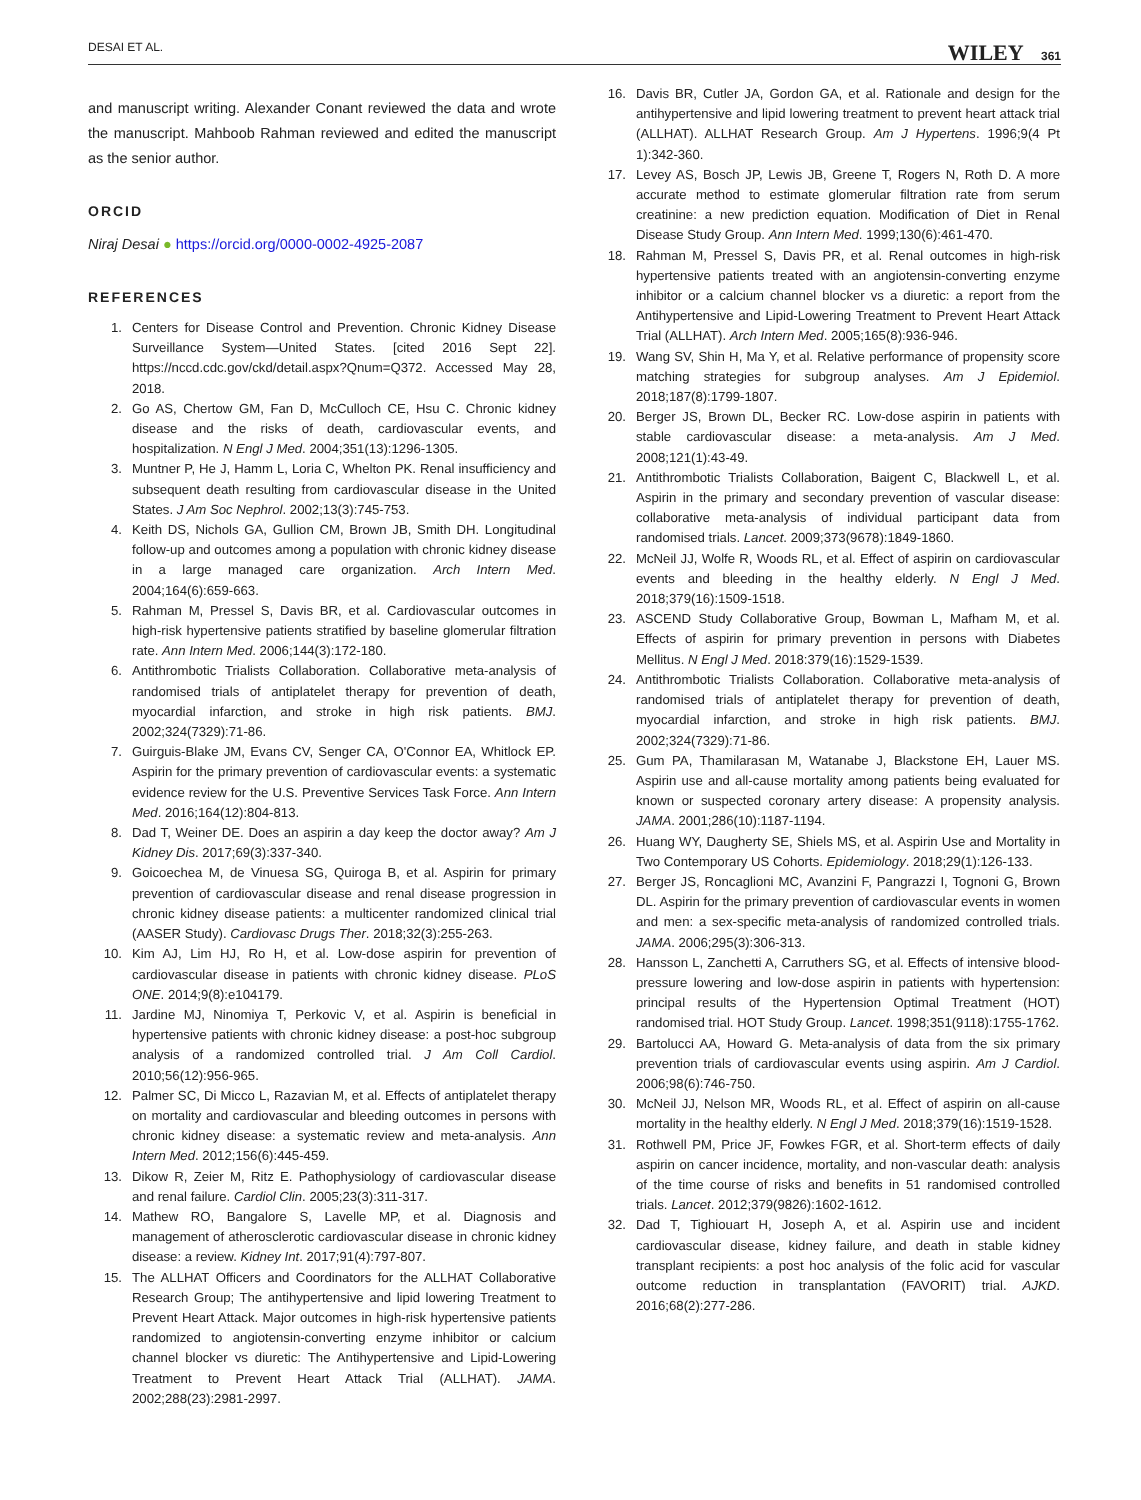DESAI ET AL. WILEY 361
and manuscript writing. Alexander Conant reviewed the data and wrote the manuscript. Mahboob Rahman reviewed and edited the manuscript as the senior author.
ORCID
Niraj Desai ● https://orcid.org/0000-0002-4925-2087
REFERENCES
1. Centers for Disease Control and Prevention. Chronic Kidney Disease Surveillance System—United States. [cited 2016 Sept 22]. https://nccd.cdc.gov/ckd/detail.aspx?Qnum=Q372. Accessed May 28, 2018.
2. Go AS, Chertow GM, Fan D, McCulloch CE, Hsu C. Chronic kidney disease and the risks of death, cardiovascular events, and hospitalization. N Engl J Med. 2004;351(13):1296-1305.
3. Muntner P, He J, Hamm L, Loria C, Whelton PK. Renal insufficiency and subsequent death resulting from cardiovascular disease in the United States. J Am Soc Nephrol. 2002;13(3):745-753.
4. Keith DS, Nichols GA, Gullion CM, Brown JB, Smith DH. Longitudinal follow-up and outcomes among a population with chronic kidney disease in a large managed care organization. Arch Intern Med. 2004;164(6):659-663.
5. Rahman M, Pressel S, Davis BR, et al. Cardiovascular outcomes in high-risk hypertensive patients stratified by baseline glomerular filtration rate. Ann Intern Med. 2006;144(3):172-180.
6. Antithrombotic Trialists Collaboration. Collaborative meta-analysis of randomised trials of antiplatelet therapy for prevention of death, myocardial infarction, and stroke in high risk patients. BMJ. 2002;324(7329):71-86.
7. Guirguis-Blake JM, Evans CV, Senger CA, O'Connor EA, Whitlock EP. Aspirin for the primary prevention of cardiovascular events: a systematic evidence review for the U.S. Preventive Services Task Force. Ann Intern Med. 2016;164(12):804-813.
8. Dad T, Weiner DE. Does an aspirin a day keep the doctor away? Am J Kidney Dis. 2017;69(3):337-340.
9. Goicoechea M, de Vinuesa SG, Quiroga B, et al. Aspirin for primary prevention of cardiovascular disease and renal disease progression in chronic kidney disease patients: a multicenter randomized clinical trial (AASER Study). Cardiovasc Drugs Ther. 2018;32(3):255-263.
10. Kim AJ, Lim HJ, Ro H, et al. Low-dose aspirin for prevention of cardiovascular disease in patients with chronic kidney disease. PLoS ONE. 2014;9(8):e104179.
11. Jardine MJ, Ninomiya T, Perkovic V, et al. Aspirin is beneficial in hypertensive patients with chronic kidney disease: a post-hoc subgroup analysis of a randomized controlled trial. J Am Coll Cardiol. 2010;56(12):956-965.
12. Palmer SC, Di Micco L, Razavian M, et al. Effects of antiplatelet therapy on mortality and cardiovascular and bleeding outcomes in persons with chronic kidney disease: a systematic review and meta-analysis. Ann Intern Med. 2012;156(6):445-459.
13. Dikow R, Zeier M, Ritz E. Pathophysiology of cardiovascular disease and renal failure. Cardiol Clin. 2005;23(3):311-317.
14. Mathew RO, Bangalore S, Lavelle MP, et al. Diagnosis and management of atherosclerotic cardiovascular disease in chronic kidney disease: a review. Kidney Int. 2017;91(4):797-807.
15. The ALLHAT Officers and Coordinators for the ALLHAT Collaborative Research Group; The antihypertensive and lipid lowering Treatment to Prevent Heart Attack. Major outcomes in high-risk hypertensive patients randomized to angiotensin-converting enzyme inhibitor or calcium channel blocker vs diuretic: The Antihypertensive and Lipid-Lowering Treatment to Prevent Heart Attack Trial (ALLHAT). JAMA. 2002;288(23):2981-2997.
16. Davis BR, Cutler JA, Gordon GA, et al. Rationale and design for the antihypertensive and lipid lowering treatment to prevent heart attack trial (ALLHAT). ALLHAT Research Group. Am J Hypertens. 1996;9(4 Pt 1):342-360.
17. Levey AS, Bosch JP, Lewis JB, Greene T, Rogers N, Roth D. A more accurate method to estimate glomerular filtration rate from serum creatinine: a new prediction equation. Modification of Diet in Renal Disease Study Group. Ann Intern Med. 1999;130(6):461-470.
18. Rahman M, Pressel S, Davis PR, et al. Renal outcomes in high-risk hypertensive patients treated with an angiotensin-converting enzyme inhibitor or a calcium channel blocker vs a diuretic: a report from the Antihypertensive and Lipid-Lowering Treatment to Prevent Heart Attack Trial (ALLHAT). Arch Intern Med. 2005;165(8):936-946.
19. Wang SV, Shin H, Ma Y, et al. Relative performance of propensity score matching strategies for subgroup analyses. Am J Epidemiol. 2018;187(8):1799-1807.
20. Berger JS, Brown DL, Becker RC. Low-dose aspirin in patients with stable cardiovascular disease: a meta-analysis. Am J Med. 2008;121(1):43-49.
21. Antithrombotic Trialists Collaboration, Baigent C, Blackwell L, et al. Aspirin in the primary and secondary prevention of vascular disease: collaborative meta-analysis of individual participant data from randomised trials. Lancet. 2009;373(9678):1849-1860.
22. McNeil JJ, Wolfe R, Woods RL, et al. Effect of aspirin on cardiovascular events and bleeding in the healthy elderly. N Engl J Med. 2018;379(16):1509-1518.
23. ASCEND Study Collaborative Group, Bowman L, Mafham M, et al. Effects of aspirin for primary prevention in persons with Diabetes Mellitus. N Engl J Med. 2018:379(16):1529-1539.
24. Antithrombotic Trialists Collaboration. Collaborative meta-analysis of randomised trials of antiplatelet therapy for prevention of death, myocardial infarction, and stroke in high risk patients. BMJ. 2002;324(7329):71-86.
25. Gum PA, Thamilarasan M, Watanabe J, Blackstone EH, Lauer MS. Aspirin use and all-cause mortality among patients being evaluated for known or suspected coronary artery disease: A propensity analysis. JAMA. 2001;286(10):1187-1194.
26. Huang WY, Daugherty SE, Shiels MS, et al. Aspirin Use and Mortality in Two Contemporary US Cohorts. Epidemiology. 2018;29(1):126-133.
27. Berger JS, Roncaglioni MC, Avanzini F, Pangrazzi I, Tognoni G, Brown DL. Aspirin for the primary prevention of cardiovascular events in women and men: a sex-specific meta-analysis of randomized controlled trials. JAMA. 2006;295(3):306-313.
28. Hansson L, Zanchetti A, Carruthers SG, et al. Effects of intensive blood-pressure lowering and low-dose aspirin in patients with hypertension: principal results of the Hypertension Optimal Treatment (HOT) randomised trial. HOT Study Group. Lancet. 1998;351(9118):1755-1762.
29. Bartolucci AA, Howard G. Meta-analysis of data from the six primary prevention trials of cardiovascular events using aspirin. Am J Cardiol. 2006;98(6):746-750.
30. McNeil JJ, Nelson MR, Woods RL, et al. Effect of aspirin on all-cause mortality in the healthy elderly. N Engl J Med. 2018;379(16):1519-1528.
31. Rothwell PM, Price JF, Fowkes FGR, et al. Short-term effects of daily aspirin on cancer incidence, mortality, and non-vascular death: analysis of the time course of risks and benefits in 51 randomised controlled trials. Lancet. 2012;379(9826):1602-1612.
32. Dad T, Tighiouart H, Joseph A, et al. Aspirin use and incident cardiovascular disease, kidney failure, and death in stable kidney transplant recipients: a post hoc analysis of the folic acid for vascular outcome reduction in transplantation (FAVORIT) trial. AJKD. 2016;68(2):277-286.